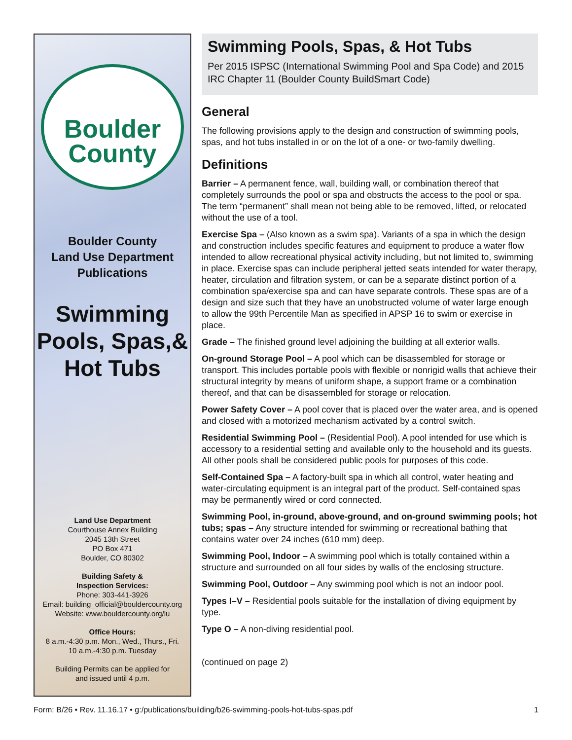Boulder
County
Boulder County
Land Use Department
Publications
Swimming
Pools, Spas,&
Hot Tubs
Land Use Department
Courthouse Annex Building
2045 13th Street
PO Box 471
Boulder, CO 80302
Building Safety &
Inspection Services:
Phone: 303-441-3926
Email: building_official@bouldercounty.org
Website: www.bouldercounty.org/lu
Office Hours:
8 a.m.-4:30 p.m. Mon., Wed., Thurs., Fri.
10 a.m.-4:30 p.m. Tuesday
Building Permits can be applied for
and issued until 4 p.m.
Swimming Pools, Spas, & Hot Tubs
Per 2015 ISPSC (International Swimming Pool and Spa Code) and 2015 IRC Chapter 11 (Boulder County BuildSmart Code)
General
The following provisions apply to the design and construction of swimming pools, spas, and hot tubs installed in or on the lot of a one- or two-family dwelling.
Definitions
Barrier – A permanent fence, wall, building wall, or combination thereof that completely surrounds the pool or spa and obstructs the access to the pool or spa. The term “permanent” shall mean not being able to be removed, lifted, or relocated without the use of a tool.
Exercise Spa – (Also known as a swim spa). Variants of a spa in which the design and construction includes specific features and equipment to produce a water flow intended to allow recreational physical activity including, but not limited to, swimming in place. Exercise spas can include peripheral jetted seats intended for water therapy, heater, circulation and filtration system, or can be a separate distinct portion of a combination spa/exercise spa and can have separate controls. These spas are of a design and size such that they have an unobstructed volume of water large enough to allow the 99th Percentile Man as specified in APSP 16 to swim or exercise in place.
Grade – The finished ground level adjoining the building at all exterior walls.
On-ground Storage Pool – A pool which can be disassembled for storage or transport. This includes portable pools with flexible or nonrigid walls that achieve their structural integrity by means of uniform shape, a support frame or a combination thereof, and that can be disassembled for storage or relocation.
Power Safety Cover – A pool cover that is placed over the water area, and is opened and closed with a motorized mechanism activated by a control switch.
Residential Swimming Pool – (Residential Pool). A pool intended for use which is accessory to a residential setting and available only to the household and its guests. All other pools shall be considered public pools for purposes of this code.
Self-Contained Spa – A factory-built spa in which all control, water heating and water-circulating equipment is an integral part of the product. Self-contained spas may be permanently wired or cord connected.
Swimming Pool, in-ground, above-ground, and on-ground swimming pools; hot tubs; spas – Any structure intended for swimming or recreational bathing that contains water over 24 inches (610 mm) deep.
Swimming Pool, Indoor – A swimming pool which is totally contained within a structure and surrounded on all four sides by walls of the enclosing structure.
Swimming Pool, Outdoor – Any swimming pool which is not an indoor pool.
Types I–V – Residential pools suitable for the installation of diving equipment by type.
Type O – A non-diving residential pool.
(continued on page 2)
Form: B/26 • Rev. 11.16.17 • g:/publications/building/b26-swimming-pools-hot-tubs-spas.pdf 1